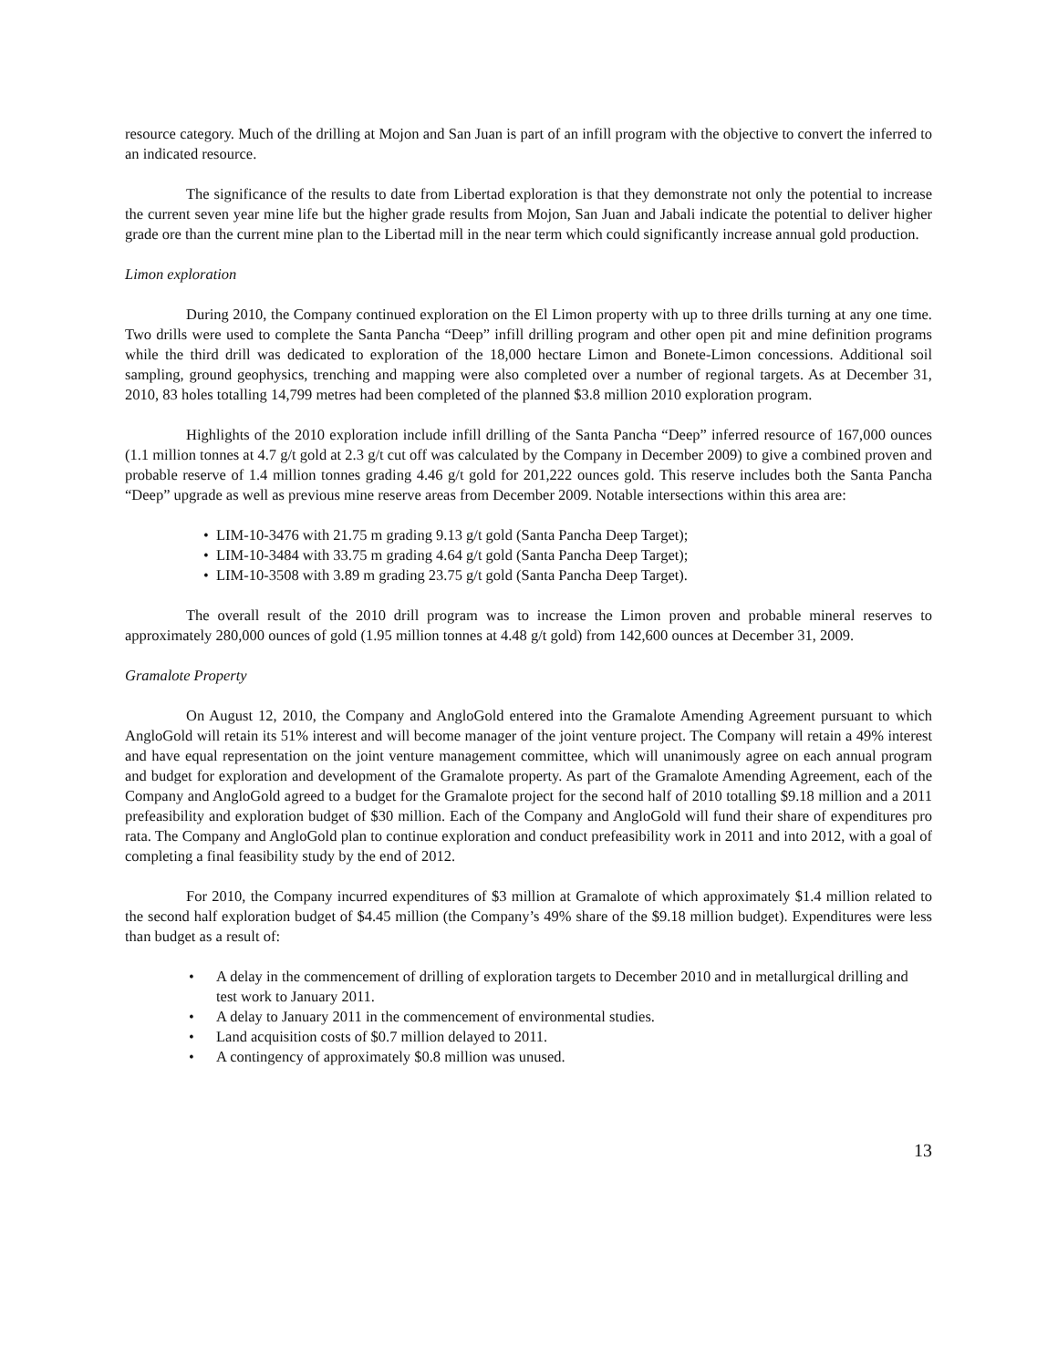resource category. Much of the drilling at Mojon and San Juan is part of an infill program with the objective to convert the inferred to an indicated resource.
The significance of the results to date from Libertad exploration is that they demonstrate not only the potential to increase the current seven year mine life but the higher grade results from Mojon, San Juan and Jabali indicate the potential to deliver higher grade ore than the current mine plan to the Libertad mill in the near term which could significantly increase annual gold production.
Limon exploration
During 2010, the Company continued exploration on the El Limon property with up to three drills turning at any one time. Two drills were used to complete the Santa Pancha “Deep” infill drilling program and other open pit and mine definition programs while the third drill was dedicated to exploration of the 18,000 hectare Limon and Bonete-Limon concessions. Additional soil sampling, ground geophysics, trenching and mapping were also completed over a number of regional targets. As at December 31, 2010, 83 holes totalling 14,799 metres had been completed of the planned $3.8 million 2010 exploration program.
Highlights of the 2010 exploration include infill drilling of the Santa Pancha “Deep” inferred resource of 167,000 ounces (1.1 million tonnes at 4.7 g/t gold at 2.3 g/t cut off was calculated by the Company in December 2009) to give a combined proven and probable reserve of 1.4 million tonnes grading 4.46 g/t gold for 201,222 ounces gold. This reserve includes both the Santa Pancha “Deep” upgrade as well as previous mine reserve areas from December 2009. Notable intersections within this area are:
• LIM-10-3476 with 21.75 m grading 9.13 g/t gold (Santa Pancha Deep Target);
• LIM-10-3484 with 33.75 m grading 4.64 g/t gold (Santa Pancha Deep Target);
• LIM-10-3508 with 3.89 m grading 23.75 g/t gold (Santa Pancha Deep Target).
The overall result of the 2010 drill program was to increase the Limon proven and probable mineral reserves to approximately 280,000 ounces of gold (1.95 million tonnes at 4.48 g/t gold) from 142,600 ounces at December 31, 2009.
Gramalote Property
On August 12, 2010, the Company and AngloGold entered into the Gramalote Amending Agreement pursuant to which AngloGold will retain its 51% interest and will become manager of the joint venture project. The Company will retain a 49% interest and have equal representation on the joint venture management committee, which will unanimously agree on each annual program and budget for exploration and development of the Gramalote property. As part of the Gramalote Amending Agreement, each of the Company and AngloGold agreed to a budget for the Gramalote project for the second half of 2010 totalling $9.18 million and a 2011 prefeasibility and exploration budget of $30 million. Each of the Company and AngloGold will fund their share of expenditures pro rata. The Company and AngloGold plan to continue exploration and conduct prefeasibility work in 2011 and into 2012, with a goal of completing a final feasibility study by the end of 2012.
For 2010, the Company incurred expenditures of $3 million at Gramalote of which approximately $1.4 million related to the second half exploration budget of $4.45 million (the Company’s 49% share of the $9.18 million budget). Expenditures were less than budget as a result of:
• A delay in the commencement of drilling of exploration targets to December 2010 and in metallurgical drilling and test work to January 2011.
• A delay to January 2011 in the commencement of environmental studies.
• Land acquisition costs of $0.7 million delayed to 2011.
• A contingency of approximately $0.8 million was unused.
13